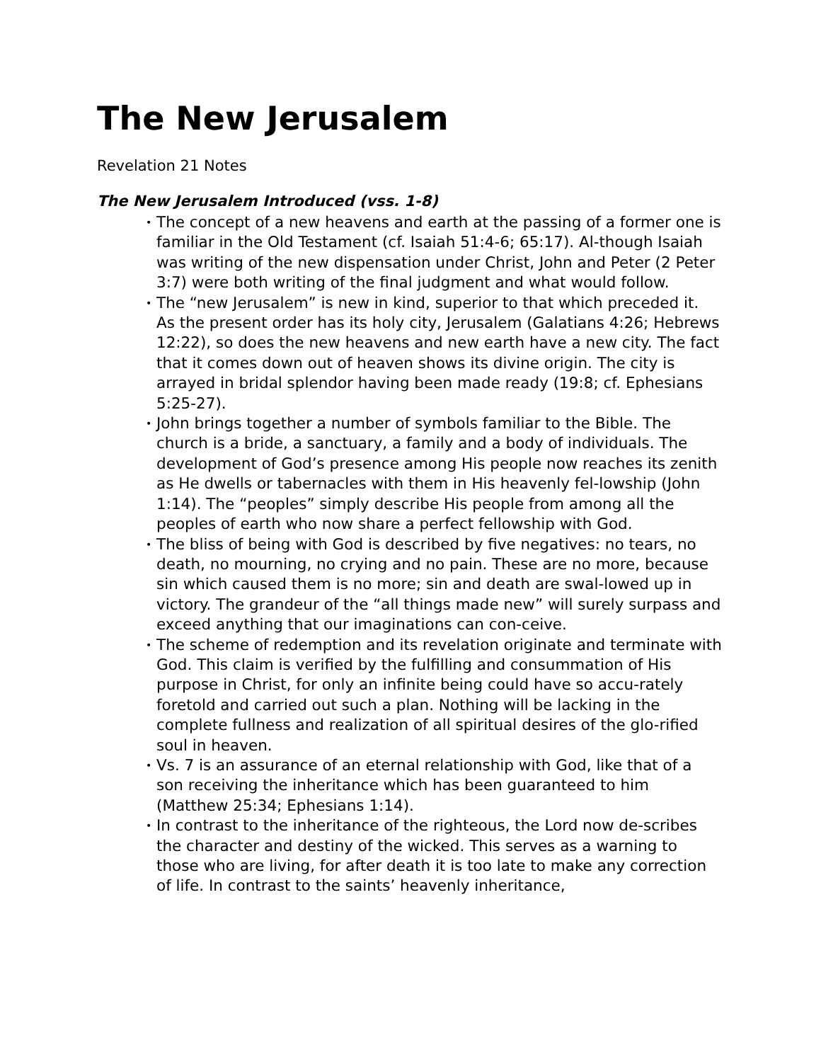The New Jerusalem
Revelation 21 Notes
The New Jerusalem Introduced (vss. 1-8)
• The concept of a new heavens and earth at the passing of a former one is familiar in the Old Testament (cf. Isaiah 51:4-6; 65:17). Al-though Isaiah was writing of the new dispensation under Christ, John and Peter (2 Peter 3:7) were both writing of the final judgment and what would follow.
• The “new Jerusalem” is new in kind, superior to that which preceded it. As the present order has its holy city, Jerusalem (Galatians 4:26; Hebrews 12:22), so does the new heavens and new earth have a new city. The fact that it comes down out of heaven shows its divine origin. The city is arrayed in bridal splendor having been made ready (19:8; cf. Ephesians 5:25-27).
• John brings together a number of symbols familiar to the Bible. The church is a bride, a sanctuary, a family and a body of individuals. The development of God’s presence among His people now reaches its zenith as He dwells or tabernacles with them in His heavenly fel-lowship (John 1:14). The “peoples” simply describe His people from among all the peoples of earth who now share a perfect fellowship with God.
• The bliss of being with God is described by five negatives: no tears, no death, no mourning, no crying and no pain. These are no more, because sin which caused them is no more; sin and death are swal-lowed up in victory. The grandeur of the “all things made new” will surely surpass and exceed anything that our imaginations can con-ceive.
• The scheme of redemption and its revelation originate and terminate with God. This claim is verified by the fulfilling and consummation of His purpose in Christ, for only an infinite being could have so accu-rately foretold and carried out such a plan. Nothing will be lacking in the complete fullness and realization of all spiritual desires of the glo-rified soul in heaven.
• Vs. 7 is an assurance of an eternal relationship with God, like that of a son receiving the inheritance which has been guaranteed to him (Matthew 25:34; Ephesians 1:14).
• In contrast to the inheritance of the righteous, the Lord now de-scribes the character and destiny of the wicked. This serves as a warning to those who are living, for after death it is too late to make any correction of life. In contrast to the saints’ heavenly inheritance,